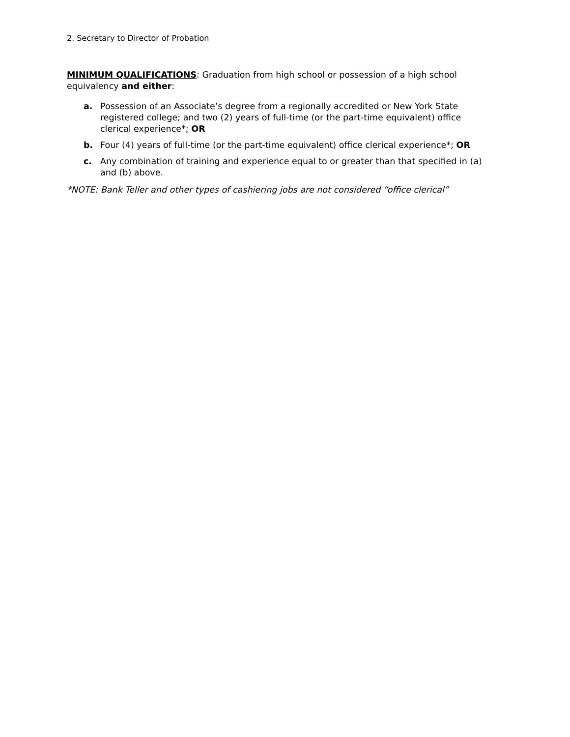2. Secretary to Director of Probation
MINIMUM QUALIFICATIONS: Graduation from high school or possession of a high school equivalency and either:
a. Possession of an Associate’s degree from a regionally accredited or New York State registered college; and two (2) years of full-time (or the part-time equivalent) office clerical experience*; OR
b. Four (4) years of full-time (or the part-time equivalent) office clerical experience*; OR
c. Any combination of training and experience equal to or greater than that specified in (a) and (b) above.
*NOTE: Bank Teller and other types of cashiering jobs are not considered “office clerical”